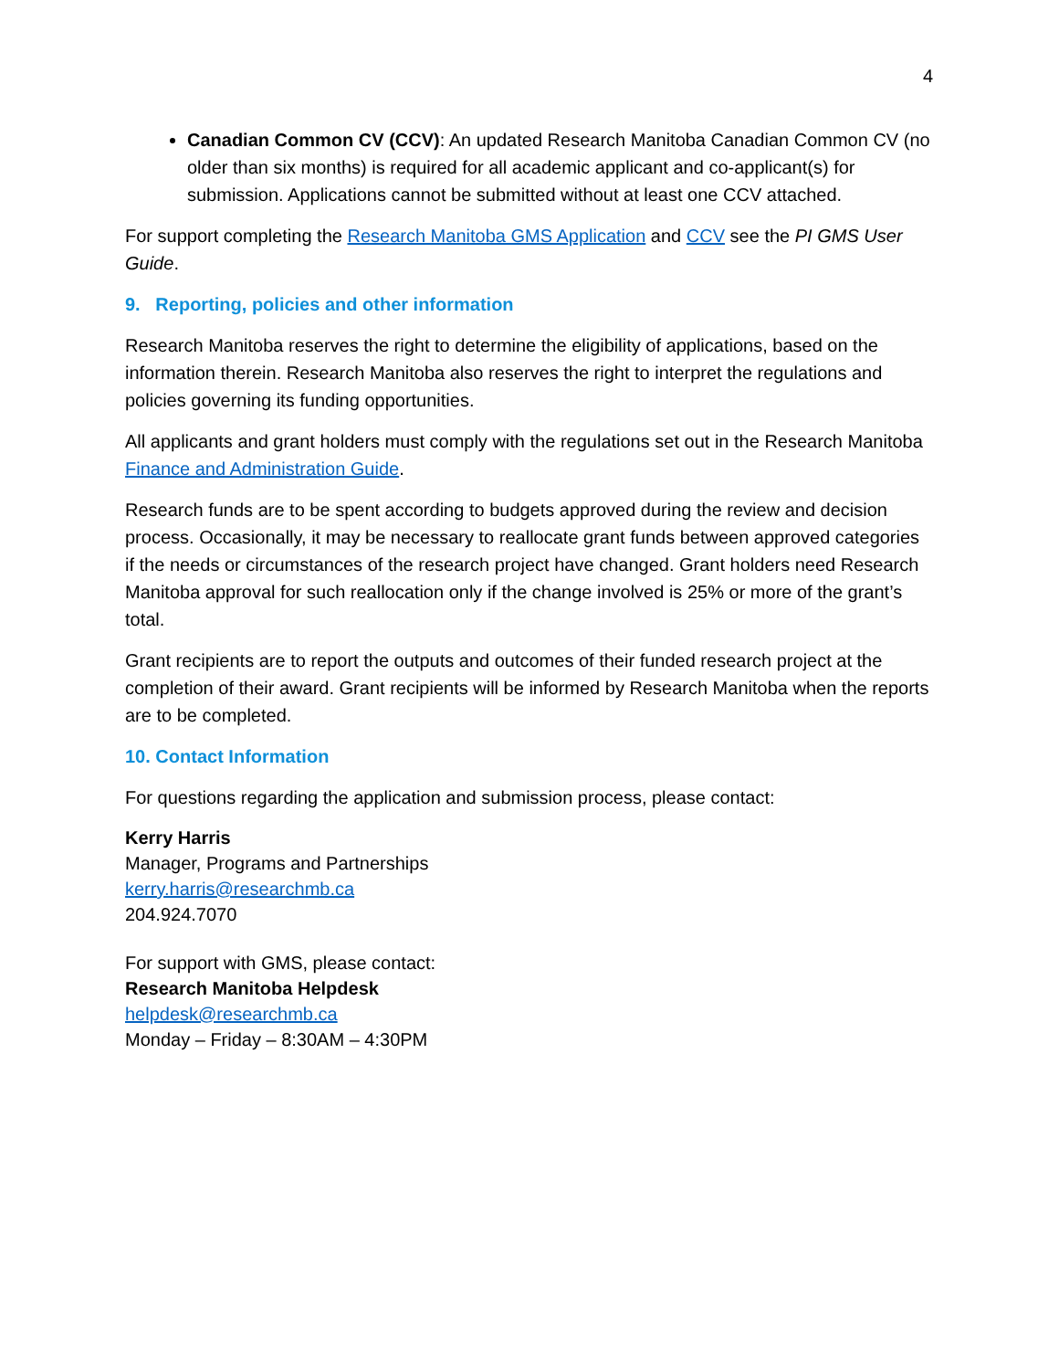4
Canadian Common CV (CCV): An updated Research Manitoba Canadian Common CV (no older than six months) is required for all academic applicant and co-applicant(s) for submission. Applications cannot be submitted without at least one CCV attached.
For support completing the Research Manitoba GMS Application and CCV see the PI GMS User Guide.
9. Reporting, policies and other information
Research Manitoba reserves the right to determine the eligibility of applications, based on the information therein. Research Manitoba also reserves the right to interpret the regulations and policies governing its funding opportunities.
All applicants and grant holders must comply with the regulations set out in the Research Manitoba Finance and Administration Guide.
Research funds are to be spent according to budgets approved during the review and decision process. Occasionally, it may be necessary to reallocate grant funds between approved categories if the needs or circumstances of the research project have changed. Grant holders need Research Manitoba approval for such reallocation only if the change involved is 25% or more of the grant’s total.
Grant recipients are to report the outputs and outcomes of their funded research project at the completion of their award. Grant recipients will be informed by Research Manitoba when the reports are to be completed.
10. Contact Information
For questions regarding the application and submission process, please contact:
Kerry Harris
Manager, Programs and Partnerships
kerry.harris@researchmb.ca
204.924.7070
For support with GMS, please contact:
Research Manitoba Helpdesk
helpdesk@researchmb.ca
Monday – Friday – 8:30AM – 4:30PM